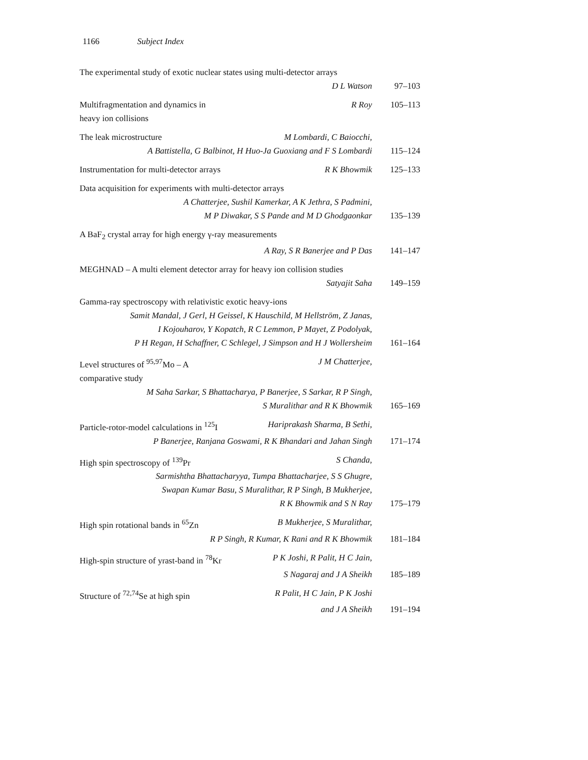1166 Subject Index
The experimental study of exotic nuclear states using multi-detector arrays
D L Watson 97–103
Multifragmentation and dynamics in heavy ion collisions R Roy 105–113
The leak microstructure M Lombardi, C Baiocchi,
A Battistella, G Balbinot, H Huo-Ja Guoxiang and F S Lombardi 115–124
Instrumentation for multi-detector arrays R K Bhowmik 125–133
Data acquisition for experiments with multi-detector arrays
A Chatterjee, Sushil Kamerkar, A K Jethra, S Padmini,
M P Diwakar, S S Pande and M D Ghodgaonkar 135–139
A BaF<sub>2</sub> crystal array for high energy γ-ray measurements
A Ray, S R Banerjee and P Das 141–147
MEGHNAD – A multi element detector array for heavy ion collision studies
Satyajit Saha 149–159
Gamma-ray spectroscopy with relativistic exotic heavy-ions
Samit Mandal, J Gerl, H Geissel, K Hauschild, M Hellström, Z Janas,
I Kojouharov, Y Kopatch, R C Lemmon, P Mayet, Z Podolyak,
P H Regan, H Schaffner, C Schlegel, J Simpson and H J Wollersheim 161–164
Level structures of <sup>95,97</sup>Mo – A comparative study J M Chatterjee,
M Saha Sarkar, S Bhattacharya, P Banerjee, S Sarkar, R P Singh,
S Muralithar and R K Bhowmik 165–169
Particle-rotor-model calculations in <sup>125</sup>I Hariprakash Sharma, B Sethi,
P Banerjee, Ranjana Goswami, R K Bhandari and Jahan Singh 171–174
High spin spectroscopy of <sup>139</sup>Pr S Chanda,
Sarmishtha Bhattacharyya, Tumpa Bhattacharjee, S S Ghugre,
Swapan Kumar Basu, S Muralithar, R P Singh, B Mukherjee,
R K Bhowmik and S N Ray 175–179
High spin rotational bands in <sup>65</sup>Zn B Mukherjee, S Muralithar,
R P Singh, R Kumar, K Rani and R K Bhowmik 181–184
High-spin structure of yrast-band in <sup>78</sup>Kr P K Joshi, R Palit, H C Jain,
S Nagaraj and J A Sheikh 185–189
Structure of <sup>72,74</sup>Se at high spin R Palit, H C Jain, P K Joshi
and J A Sheikh 191–194